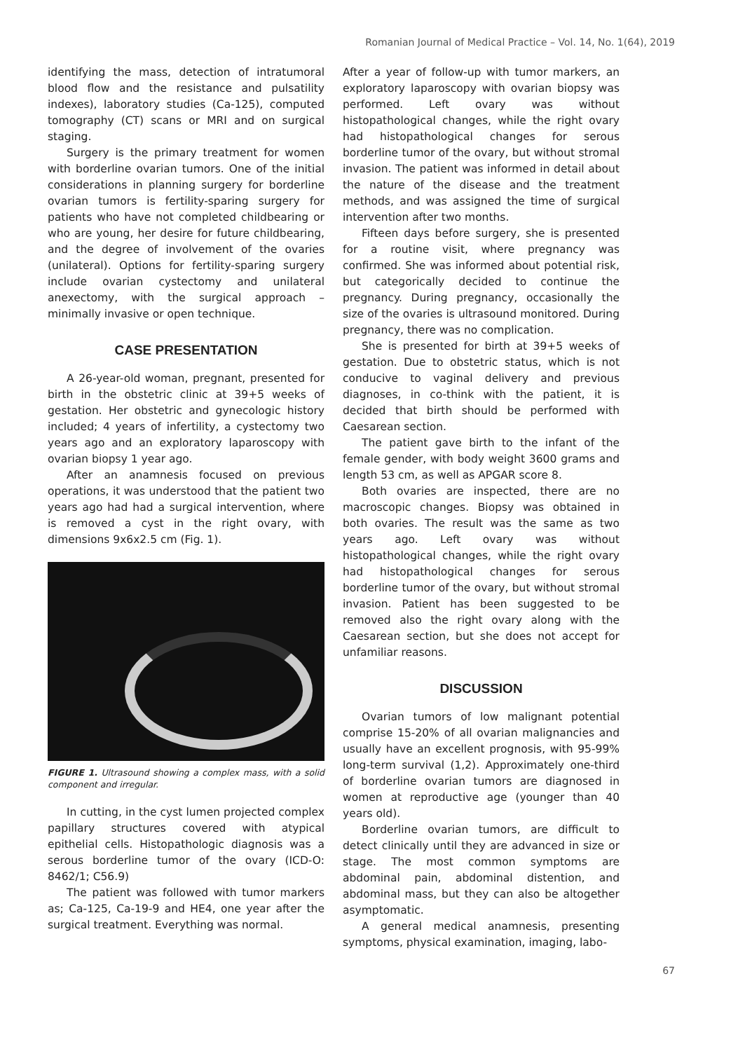Romanian Journal of Medical Practice – Vol. 14, No. 1(64), 2019
identifying the mass, detection of intratumoral blood flow and the resistance and pulsatility indexes), laboratory studies (Ca-125), computed tomography (CT) scans or MRI and on surgical staging.
Surgery is the primary treatment for women with borderline ovarian tumors. One of the initial considerations in planning surgery for borderline ovarian tumors is fertility-sparing surgery for patients who have not completed childbearing or who are young, her desire for future childbearing, and the degree of involvement of the ovaries (unilateral). Options for fertility-sparing surgery include ovarian cystectomy and unilateral anexectomy, with the surgical approach – minimally invasive or open technique.
CASE PRESENTATION
A 26-year-old woman, pregnant, presented for birth in the obstetric clinic at 39+5 weeks of gestation. Her obstetric and gynecologic history included; 4 years of infertility, a cystectomy two years ago and an exploratory laparoscopy with ovarian biopsy 1 year ago.
After an anamnesis focused on previous operations, it was understood that the patient two years ago had had a surgical intervention, where is removed a cyst in the right ovary, with dimensions 9x6x2.5 cm (Fig. 1).
FIGURE 1. Ultrasound showing a complex mass, with a solid component and irregular.
In cutting, in the cyst lumen projected complex papillary structures covered with atypical epithelial cells. Histopathologic diagnosis was a serous borderline tumor of the ovary (ICD-O: 8462/1; C56.9)
The patient was followed with tumor markers as; Ca-125, Ca-19-9 and HE4, one year after the surgical treatment. Everything was normal.
After a year of follow-up with tumor markers, an exploratory laparoscopy with ovarian biopsy was performed. Left ovary was without histopathological changes, while the right ovary had histopathological changes for serous borderline tumor of the ovary, but without stromal invasion. The patient was informed in detail about the nature of the disease and the treatment methods, and was assigned the time of surgical intervention after two months.
Fifteen days before surgery, she is presented for a routine visit, where pregnancy was confirmed. She was informed about potential risk, but categorically decided to continue the pregnancy. During pregnancy, occasionally the size of the ovaries is ultrasound monitored. During pregnancy, there was no complication.
She is presented for birth at 39+5 weeks of gestation. Due to obstetric status, which is not conducive to vaginal delivery and previous diagnoses, in co-think with the patient, it is decided that birth should be performed with Caesarean section.
The patient gave birth to the infant of the female gender, with body weight 3600 grams and length 53 cm, as well as APGAR score 8.
Both ovaries are inspected, there are no macroscopic changes. Biopsy was obtained in both ovaries. The result was the same as two years ago. Left ovary was without histopathological changes, while the right ovary had histopathological changes for serous borderline tumor of the ovary, but without stromal invasion. Patient has been suggested to be removed also the right ovary along with the Caesarean section, but she does not accept for unfamiliar reasons.
DISCUSSION
Ovarian tumors of low malignant potential comprise 15-20% of all ovarian malignancies and usually have an excellent prognosis, with 95-99% long-term survival (1,2). Approximately one-third of borderline ovarian tumors are diagnosed in women at reproductive age (younger than 40 years old).
Borderline ovarian tumors, are difficult to detect clinically until they are advanced in size or stage. The most common symptoms are abdominal pain, abdominal distention, and abdominal mass, but they can also be altogether asymptomatic.
A general medical anamnesis, presenting symptoms, physical examination, imaging, labo-
67